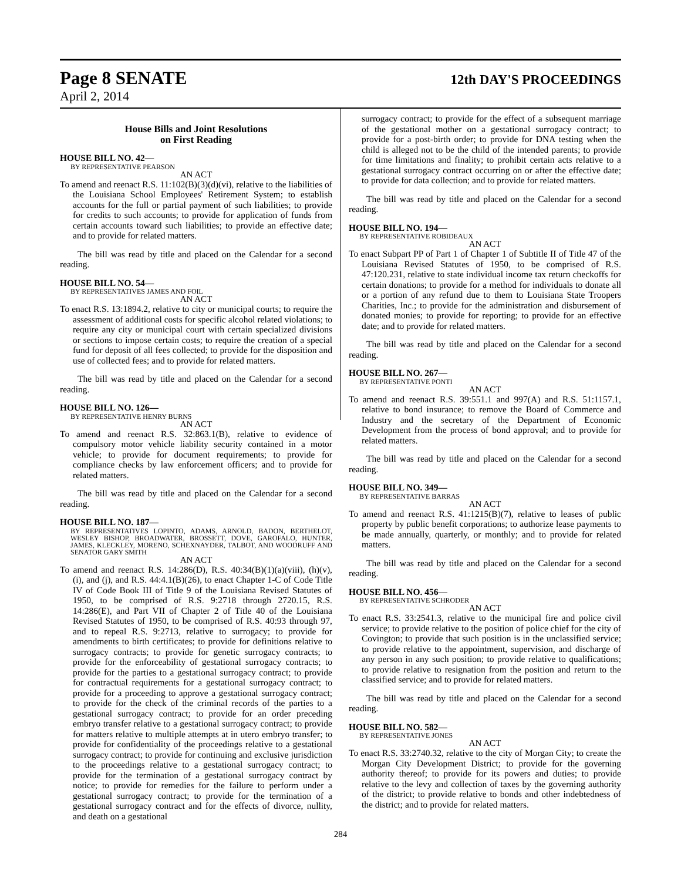Page 8 SENATE 12th DAY'S PROCEEDINGS
April 2, 2014
House Bills and Joint Resolutions
on First Reading
HOUSE BILL NO. 42—
BY REPRESENTATIVE PEARSON
AN ACT
To amend and reenact R.S. 11:102(B)(3)(d)(vi), relative to the liabilities of the Louisiana School Employees' Retirement System; to establish accounts for the full or partial payment of such liabilities; to provide for credits to such accounts; to provide for application of funds from certain accounts toward such liabilities; to provide an effective date; and to provide for related matters.
The bill was read by title and placed on the Calendar for a second reading.
HOUSE BILL NO. 54—
BY REPRESENTATIVES JAMES AND FOIL
AN ACT
To enact R.S. 13:1894.2, relative to city or municipal courts; to require the assessment of additional costs for specific alcohol related violations; to require any city or municipal court with certain specialized divisions or sections to impose certain costs; to require the creation of a special fund for deposit of all fees collected; to provide for the disposition and use of collected fees; and to provide for related matters.
The bill was read by title and placed on the Calendar for a second reading.
HOUSE BILL NO. 126—
BY REPRESENTATIVE HENRY BURNS
AN ACT
To amend and reenact R.S. 32:863.1(B), relative to evidence of compulsory motor vehicle liability security contained in a motor vehicle; to provide for document requirements; to provide for compliance checks by law enforcement officers; and to provide for related matters.
The bill was read by title and placed on the Calendar for a second reading.
HOUSE BILL NO. 187—
BY REPRESENTATIVES LOPINTO, ADAMS, ARNOLD, BADON, BERTHELOT, WESLEY BISHOP, BROADWATER, BROSSETT, DOVE, GAROFALO, HUNTER, JAMES, KLECKLEY, MORENO, SCHEXNAYDER, TALBOT, AND WOODRUFF AND SENATOR GARY SMITH
AN ACT
To amend and reenact R.S. 14:286(D), R.S. 40:34(B)(1)(a)(viii), (h)(v), (i), and (j), and R.S. 44:4.1(B)(26), to enact Chapter 1-C of Code Title IV of Code Book III of Title 9 of the Louisiana Revised Statutes of 1950, to be comprised of R.S. 9:2718 through 2720.15, R.S. 14:286(E), and Part VII of Chapter 2 of Title 40 of the Louisiana Revised Statutes of 1950, to be comprised of R.S. 40:93 through 97, and to repeal R.S. 9:2713, relative to surrogacy; to provide for amendments to birth certificates; to provide for definitions relative to surrogacy contracts; to provide for genetic surrogacy contracts; to provide for the enforceability of gestational surrogacy contracts; to provide for the parties to a gestational surrogacy contract; to provide for contractual requirements for a gestational surrogacy contract; to provide for a proceeding to approve a gestational surrogacy contract; to provide for the check of the criminal records of the parties to a gestational surrogacy contract; to provide for an order preceding embryo transfer relative to a gestational surrogacy contract; to provide for matters relative to multiple attempts at in utero embryo transfer; to provide for confidentiality of the proceedings relative to a gestational surrogacy contract; to provide for continuing and exclusive jurisdiction to the proceedings relative to a gestational surrogacy contract; to provide for the termination of a gestational surrogacy contract by notice; to provide for remedies for the failure to perform under a gestational surrogacy contract; to provide for the termination of a gestational surrogacy contract and for the effects of divorce, nullity, and death on a gestational
surrogacy contract; to provide for the effect of a subsequent marriage of the gestational mother on a gestational surrogacy contract; to provide for a post-birth order; to provide for DNA testing when the child is alleged not to be the child of the intended parents; to provide for time limitations and finality; to prohibit certain acts relative to a gestational surrogacy contract occurring on or after the effective date; to provide for data collection; and to provide for related matters.
The bill was read by title and placed on the Calendar for a second reading.
HOUSE BILL NO. 194—
BY REPRESENTATIVE ROBIDEAUX
AN ACT
To enact Subpart PP of Part 1 of Chapter 1 of Subtitle II of Title 47 of the Louisiana Revised Statutes of 1950, to be comprised of R.S. 47:120.231, relative to state individual income tax return checkoffs for certain donations; to provide for a method for individuals to donate all or a portion of any refund due to them to Louisiana State Troopers Charities, Inc.; to provide for the administration and disbursement of donated monies; to provide for reporting; to provide for an effective date; and to provide for related matters.
The bill was read by title and placed on the Calendar for a second reading.
HOUSE BILL NO. 267—
BY REPRESENTATIVE PONTI
AN ACT
To amend and reenact R.S. 39:551.1 and 997(A) and R.S. 51:1157.1, relative to bond insurance; to remove the Board of Commerce and Industry and the secretary of the Department of Economic Development from the process of bond approval; and to provide for related matters.
The bill was read by title and placed on the Calendar for a second reading.
HOUSE BILL NO. 349—
BY REPRESENTATIVE BARRAS
AN ACT
To amend and reenact R.S. 41:1215(B)(7), relative to leases of public property by public benefit corporations; to authorize lease payments to be made annually, quarterly, or monthly; and to provide for related matters.
The bill was read by title and placed on the Calendar for a second reading.
HOUSE BILL NO. 456—
BY REPRESENTATIVE SCHRODER
AN ACT
To enact R.S. 33:2541.3, relative to the municipal fire and police civil service; to provide relative to the position of police chief for the city of Covington; to provide that such position is in the unclassified service; to provide relative to the appointment, supervision, and discharge of any person in any such position; to provide relative to qualifications; to provide relative to resignation from the position and return to the classified service; and to provide for related matters.
The bill was read by title and placed on the Calendar for a second reading.
HOUSE BILL NO. 582—
BY REPRESENTATIVE JONES
AN ACT
To enact R.S. 33:2740.32, relative to the city of Morgan City; to create the Morgan City Development District; to provide for the governing authority thereof; to provide for its powers and duties; to provide relative to the levy and collection of taxes by the governing authority of the district; to provide relative to bonds and other indebtedness of the district; and to provide for related matters.
284